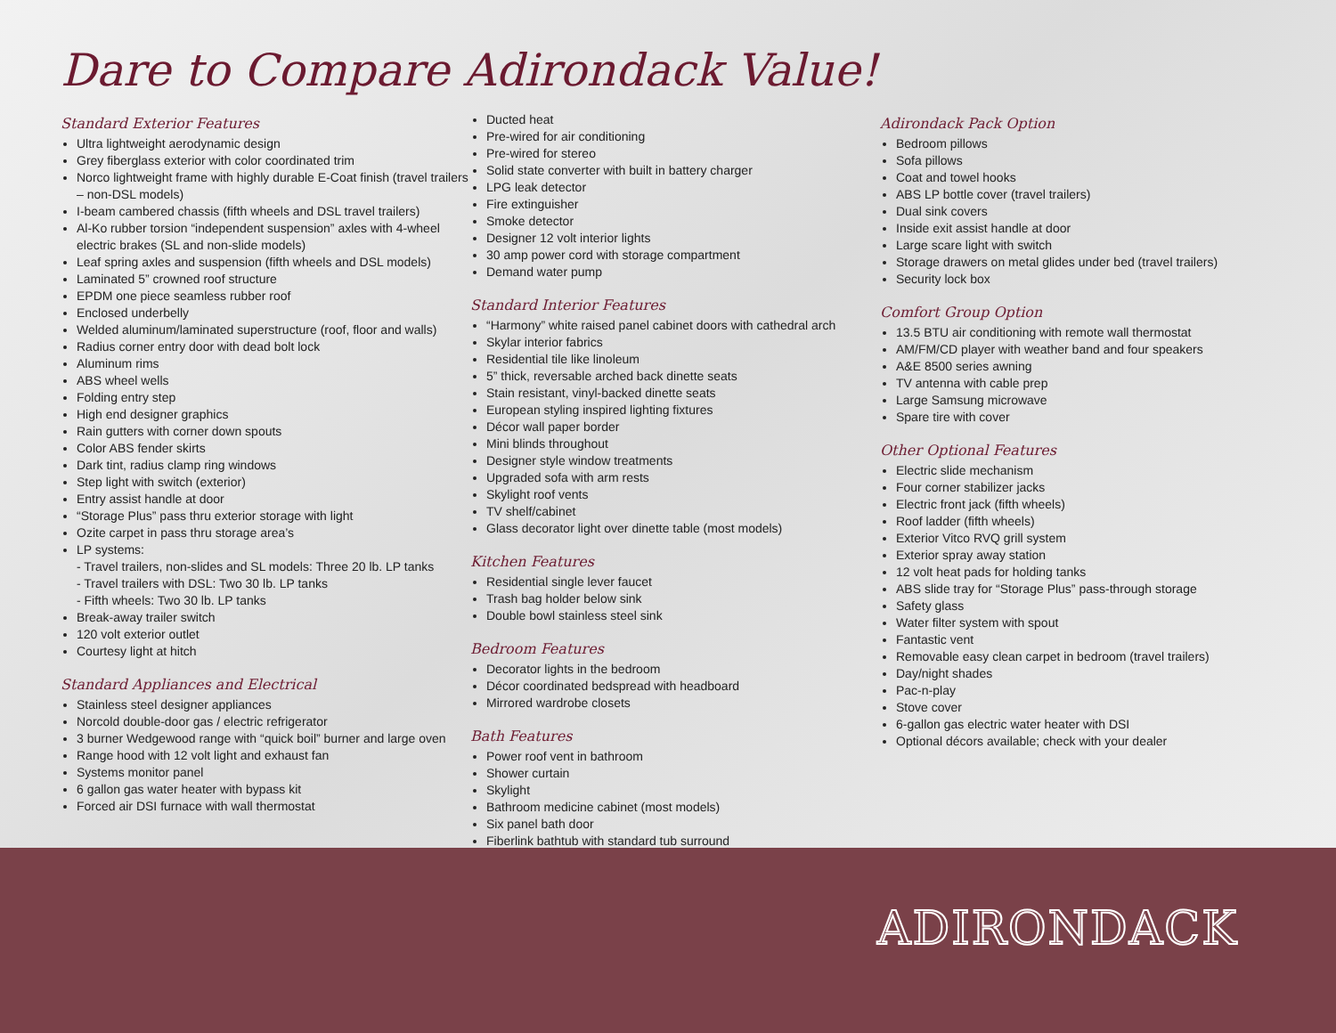Dare to Compare Adirondack Value!
Standard Exterior Features
Ultra lightweight aerodynamic design
Grey fiberglass exterior with color coordinated trim
Norco lightweight frame with highly durable E-Coat finish (travel trailers – non-DSL models)
I-beam cambered chassis (fifth wheels and DSL travel trailers)
Al-Ko rubber torsion “independent suspension” axles with 4-wheel electric brakes (SL and non-slide models)
Leaf spring axles and suspension (fifth wheels and DSL models)
Laminated 5” crowned roof structure
EPDM one piece seamless rubber roof
Enclosed underbelly
Welded aluminum/laminated superstructure (roof, floor and walls)
Radius corner entry door with dead bolt lock
Aluminum rims
ABS wheel wells
Folding entry step
High end designer graphics
Rain gutters with corner down spouts
Color ABS fender skirts
Dark tint, radius clamp ring windows
Step light with switch (exterior)
Entry assist handle at door
“Storage Plus” pass thru exterior storage with light
Ozite carpet in pass thru storage area’s
LP systems:
- Travel trailers, non-slides and SL models: Three 20 lb. LP tanks
- Travel trailers with DSL: Two 30 lb. LP tanks
- Fifth wheels: Two 30 lb. LP tanks
Break-away trailer switch
120 volt exterior outlet
Courtesy light at hitch
Standard Appliances and Electrical
Stainless steel designer appliances
Norcold double-door gas / electric refrigerator
3 burner Wedgewood range with “quick boil” burner and large oven
Range hood with 12 volt light and exhaust fan
Systems monitor panel
6 gallon gas water heater with bypass kit
Forced air DSI furnace with wall thermostat
Ducted heat
Pre-wired for air conditioning
Pre-wired for stereo
Solid state converter with built in battery charger
LPG leak detector
Fire extinguisher
Smoke detector
Designer 12 volt interior lights
30 amp power cord with storage compartment
Demand water pump
Standard Interior Features
“Harmony” white raised panel cabinet doors with cathedral arch
Skylar interior fabrics
Residential tile like linoleum
5” thick, reversable arched back dinette seats
Stain resistant, vinyl-backed dinette seats
European styling inspired lighting fixtures
Décor wall paper border
Mini blinds throughout
Designer style window treatments
Upgraded sofa with arm rests
Skylight roof vents
TV shelf/cabinet
Glass decorator light over dinette table (most models)
Kitchen Features
Residential single lever faucet
Trash bag holder below sink
Double bowl stainless steel sink
Bedroom Features
Decorator lights in the bedroom
Décor coordinated bedspread with headboard
Mirrored wardrobe closets
Bath Features
Power roof vent in bathroom
Shower curtain
Skylight
Bathroom medicine cabinet (most models)
Six panel bath door
Fiberlink bathtub with standard tub surround
Adirondack Pack Option
Bedroom pillows
Sofa pillows
Coat and towel hooks
ABS LP bottle cover (travel trailers)
Dual sink covers
Inside exit assist handle at door
Large scare light with switch
Storage drawers on metal glides under bed (travel trailers)
Security lock box
Comfort Group Option
13.5 BTU air conditioning with remote wall thermostat
AM/FM/CD player with weather band and four speakers
A&E 8500 series awning
TV antenna with cable prep
Large Samsung microwave
Spare tire with cover
Other Optional Features
Electric slide mechanism
Four corner stabilizer jacks
Electric front jack (fifth wheels)
Roof ladder (fifth wheels)
Exterior Vitco RVQ grill system
Exterior spray away station
12 volt heat pads for holding tanks
ABS slide tray for “Storage Plus” pass-through storage
Safety glass
Water filter system with spout
Fantastic vent
Removable easy clean carpet in bedroom (travel trailers)
Day/night shades
Pac-n-play
Stove cover
6-gallon gas electric water heater with DSI
Optional décors available; check with your dealer
ADIRONDACK